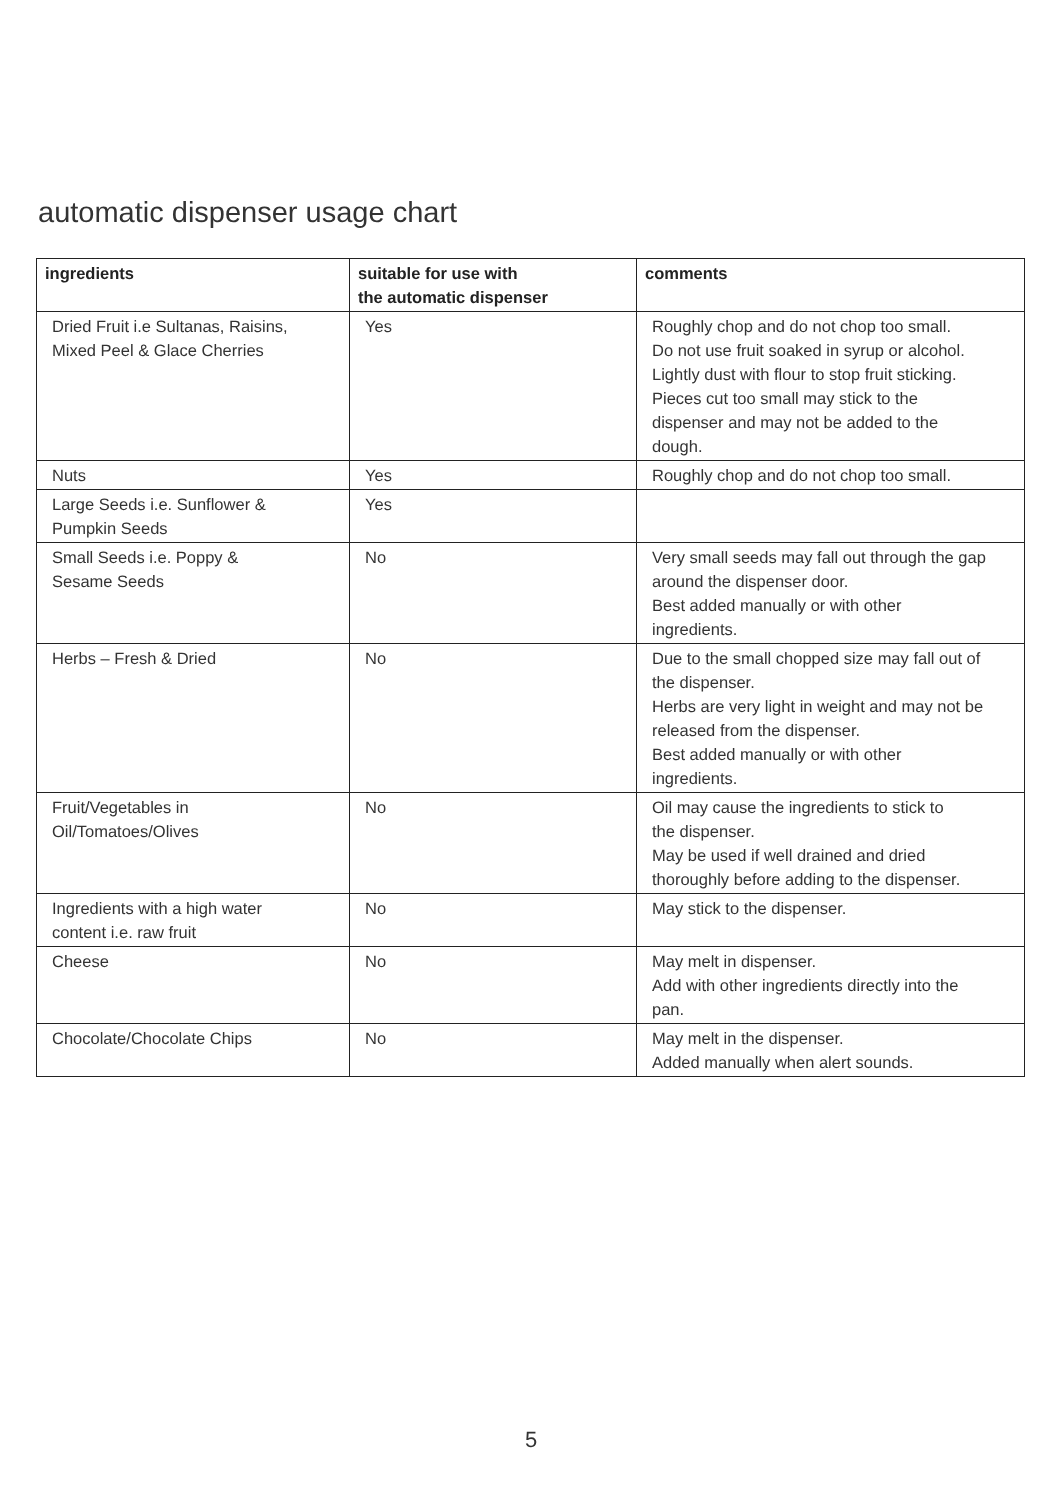automatic dispenser usage chart
| ingredients | suitable for use with the automatic dispenser | comments |
| --- | --- | --- |
| Dried Fruit i.e Sultanas, Raisins, Mixed Peel & Glace Cherries | Yes | Roughly chop and do not chop too small. Do not use fruit soaked in syrup or alcohol. Lightly dust with flour to stop fruit sticking. Pieces cut too small may stick to the dispenser and may not be added to the dough. |
| Nuts | Yes | Roughly chop and do not chop too small. |
| Large Seeds i.e. Sunflower & Pumpkin Seeds | Yes | |
| Small Seeds i.e. Poppy & Sesame Seeds | No | Very small seeds may fall out through the gap around the dispenser door. Best added manually or with other ingredients. |
| Herbs – Fresh & Dried | No | Due to the small chopped size may fall out of the dispenser. Herbs are very light in weight and may not be released from the dispenser. Best added manually or with other ingredients. |
| Fruit/Vegetables in Oil/Tomatoes/Olives | No | Oil may cause the ingredients to stick to the dispenser. May be used if well drained and dried thoroughly before adding to the dispenser. |
| Ingredients with a high water content i.e. raw fruit | No | May stick to the dispenser. |
| Cheese | No | May melt in dispenser. Add with other ingredients directly into the pan. |
| Chocolate/Chocolate Chips | No | May melt in the dispenser. Added manually when alert sounds. |
5